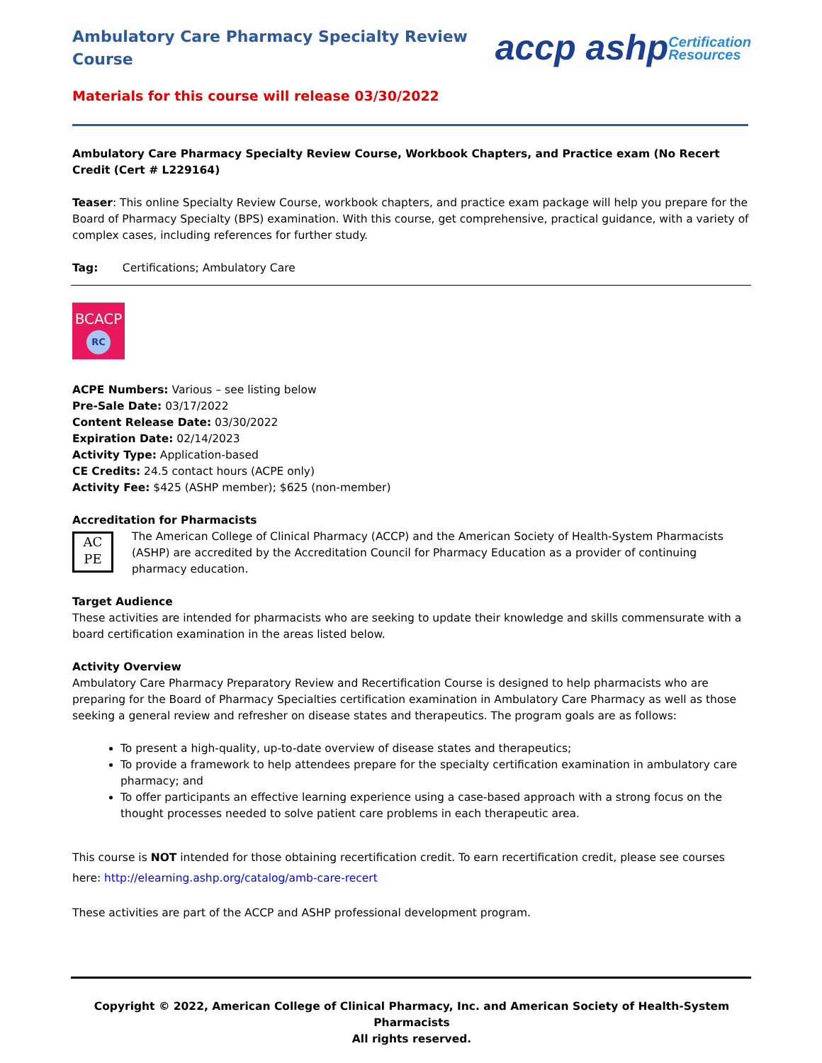Ambulatory Care Pharmacy Specialty Review Course
accp ashpCertification
Resources
Materials for this course will release 03/30/2022
Ambulatory Care Pharmacy Specialty Review Course, Workbook Chapters, and Practice exam (No Recert Credit (Cert # L229164)
Teaser: This online Specialty Review Course, workbook chapters, and practice exam package will help you prepare for the Board of Pharmacy Specialty (BPS) examination. With this course, get comprehensive, practical guidance, with a variety of complex cases, including references for further study.
Tag: Certifications; Ambulatory Care
BCACP
RC
ACPE Numbers: Various – see listing below
Pre-Sale Date: 03/17/2022
Content Release Date: 03/30/2022
Expiration Date: 02/14/2023
Activity Type: Application-based
CE Credits: 24.5 contact hours (ACPE only)
Activity Fee: $425 (ASHP member); $625 (non-member)
Accreditation for Pharmacists
AC
PE
The American College of Clinical Pharmacy (ACCP) and the American Society of Health-System Pharmacists (ASHP) are accredited by the Accreditation Council for Pharmacy Education as a provider of continuing pharmacy education.
Target Audience
These activities are intended for pharmacists who are seeking to update their knowledge and skills commensurate with a board certification examination in the areas listed below.
Activity Overview
Ambulatory Care Pharmacy Preparatory Review and Recertification Course is designed to help pharmacists who are preparing for the Board of Pharmacy Specialties certification examination in Ambulatory Care Pharmacy as well as those seeking a general review and refresher on disease states and therapeutics. The program goals are as follows:
To present a high-quality, up-to-date overview of disease states and therapeutics;
To provide a framework to help attendees prepare for the specialty certification examination in ambulatory care pharmacy; and
To offer participants an effective learning experience using a case-based approach with a strong focus on the thought processes needed to solve patient care problems in each therapeutic area.
This course is NOT intended for those obtaining recertification credit. To earn recertification credit, please see courses here: http://elearning.ashp.org/catalog/amb-care-recert
These activities are part of the ACCP and ASHP professional development program.
Copyright © 2022, American College of Clinical Pharmacy, Inc. and American Society of Health-System Pharmacists
All rights reserved.